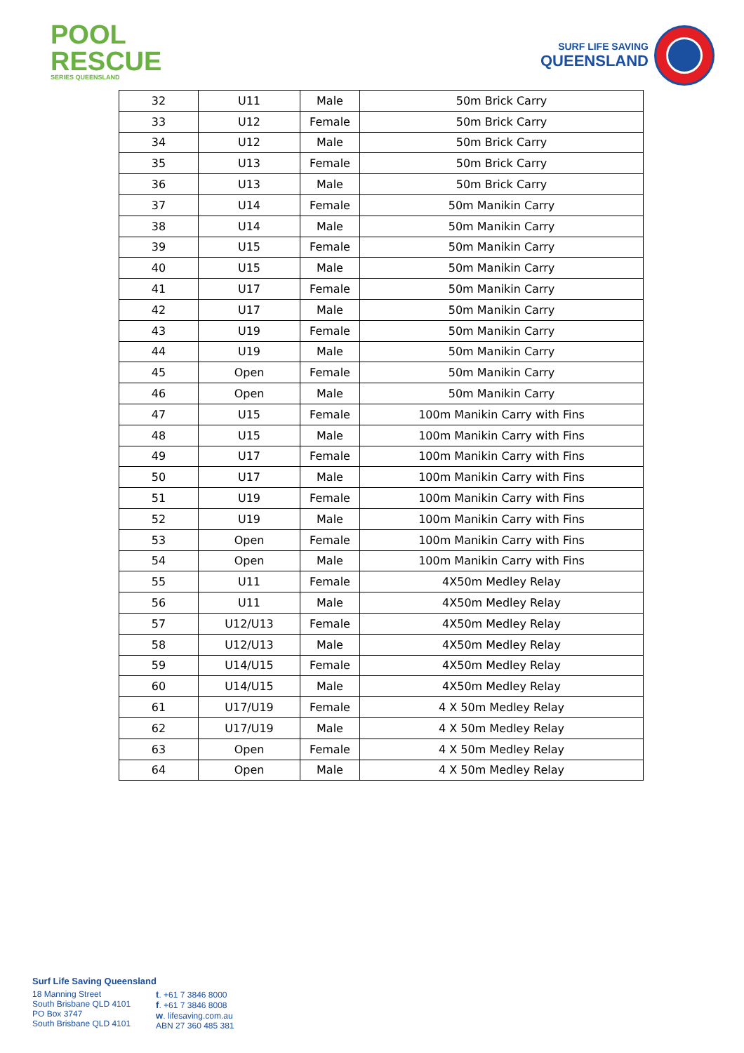POOL
RESCUE
SERIES QUEENSLAND
SURF LIFE SAVING
QUEENSLAND
| 32 | U11 | Male | 50m Brick Carry |
| 33 | U12 | Female | 50m Brick Carry |
| 34 | U12 | Male | 50m Brick Carry |
| 35 | U13 | Female | 50m Brick Carry |
| 36 | U13 | Male | 50m Brick Carry |
| 37 | U14 | Female | 50m Manikin Carry |
| 38 | U14 | Male | 50m Manikin Carry |
| 39 | U15 | Female | 50m Manikin Carry |
| 40 | U15 | Male | 50m Manikin Carry |
| 41 | U17 | Female | 50m Manikin Carry |
| 42 | U17 | Male | 50m Manikin Carry |
| 43 | U19 | Female | 50m Manikin Carry |
| 44 | U19 | Male | 50m Manikin Carry |
| 45 | Open | Female | 50m Manikin Carry |
| 46 | Open | Male | 50m Manikin Carry |
| 47 | U15 | Female | 100m Manikin Carry with Fins |
| 48 | U15 | Male | 100m Manikin Carry with Fins |
| 49 | U17 | Female | 100m Manikin Carry with Fins |
| 50 | U17 | Male | 100m Manikin Carry with Fins |
| 51 | U19 | Female | 100m Manikin Carry with Fins |
| 52 | U19 | Male | 100m Manikin Carry with Fins |
| 53 | Open | Female | 100m Manikin Carry with Fins |
| 54 | Open | Male | 100m Manikin Carry with Fins |
| 55 | U11 | Female | 4X50m Medley Relay |
| 56 | U11 | Male | 4X50m Medley Relay |
| 57 | U12/U13 | Female | 4X50m Medley Relay |
| 58 | U12/U13 | Male | 4X50m Medley Relay |
| 59 | U14/U15 | Female | 4X50m Medley Relay |
| 60 | U14/U15 | Male | 4X50m Medley Relay |
| 61 | U17/U19 | Female | 4 X 50m Medley Relay |
| 62 | U17/U19 | Male | 4 X 50m Medley Relay |
| 63 | Open | Female | 4 X 50m Medley Relay |
| 64 | Open | Male | 4 X 50m Medley Relay |
Surf Life Saving Queensland
18 Manning Street
South Brisbane QLD 4101
PO Box 3747
South Brisbane QLD 4101
t. +61 7 3846 8000
f. +61 7 3846 8008
w. lifesaving.com.au
ABN 27 360 485 381